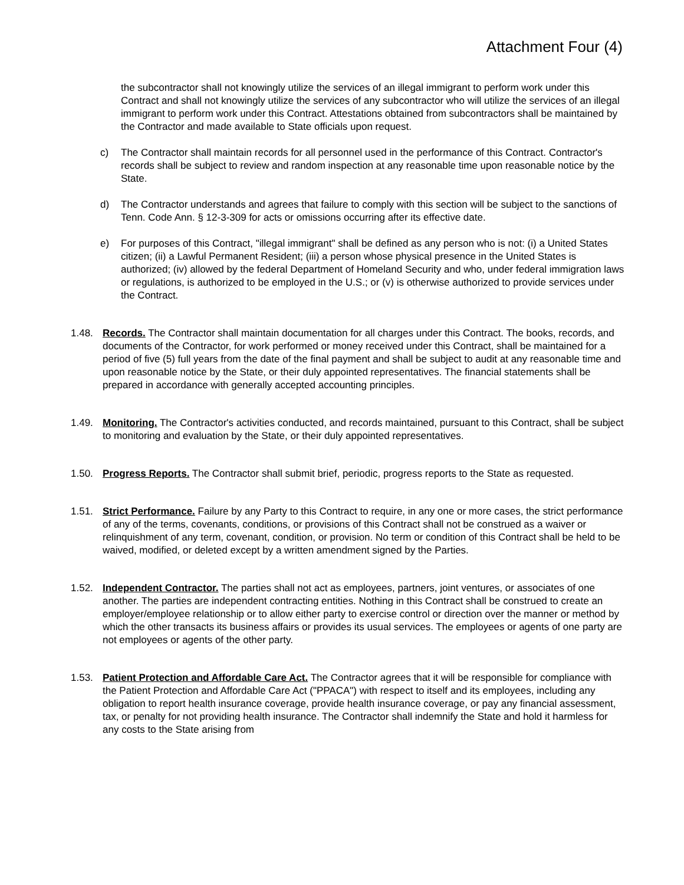Attachment Four (4)
the subcontractor shall not knowingly utilize the services of an illegal immigrant to perform work under this Contract and shall not knowingly utilize the services of any subcontractor who will utilize the services of an illegal immigrant to perform work under this Contract. Attestations obtained from subcontractors shall be maintained by the Contractor and made available to State officials upon request.
c) The Contractor shall maintain records for all personnel used in the performance of this Contract. Contractor's records shall be subject to review and random inspection at any reasonable time upon reasonable notice by the State.
d) The Contractor understands and agrees that failure to comply with this section will be subject to the sanctions of Tenn. Code Ann. § 12-3-309 for acts or omissions occurring after its effective date.
e) For purposes of this Contract, "illegal immigrant" shall be defined as any person who is not: (i) a United States citizen; (ii) a Lawful Permanent Resident; (iii) a person whose physical presence in the United States is authorized; (iv) allowed by the federal Department of Homeland Security and who, under federal immigration laws or regulations, is authorized to be employed in the U.S.; or (v) is otherwise authorized to provide services under the Contract.
1.48. Records. The Contractor shall maintain documentation for all charges under this Contract. The books, records, and documents of the Contractor, for work performed or money received under this Contract, shall be maintained for a period of five (5) full years from the date of the final payment and shall be subject to audit at any reasonable time and upon reasonable notice by the State, or their duly appointed representatives. The financial statements shall be prepared in accordance with generally accepted accounting principles.
1.49. Monitoring. The Contractor's activities conducted, and records maintained, pursuant to this Contract, shall be subject to monitoring and evaluation by the State, or their duly appointed representatives.
1.50. Progress Reports. The Contractor shall submit brief, periodic, progress reports to the State as requested.
1.51. Strict Performance. Failure by any Party to this Contract to require, in any one or more cases, the strict performance of any of the terms, covenants, conditions, or provisions of this Contract shall not be construed as a waiver or relinquishment of any term, covenant, condition, or provision. No term or condition of this Contract shall be held to be waived, modified, or deleted except by a written amendment signed by the Parties.
1.52. Independent Contractor. The parties shall not act as employees, partners, joint ventures, or associates of one another. The parties are independent contracting entities. Nothing in this Contract shall be construed to create an employer/employee relationship or to allow either party to exercise control or direction over the manner or method by which the other transacts its business affairs or provides its usual services. The employees or agents of one party are not employees or agents of the other party.
1.53. Patient Protection and Affordable Care Act. The Contractor agrees that it will be responsible for compliance with the Patient Protection and Affordable Care Act ("PPACA") with respect to itself and its employees, including any obligation to report health insurance coverage, provide health insurance coverage, or pay any financial assessment, tax, or penalty for not providing health insurance. The Contractor shall indemnify the State and hold it harmless for any costs to the State arising from